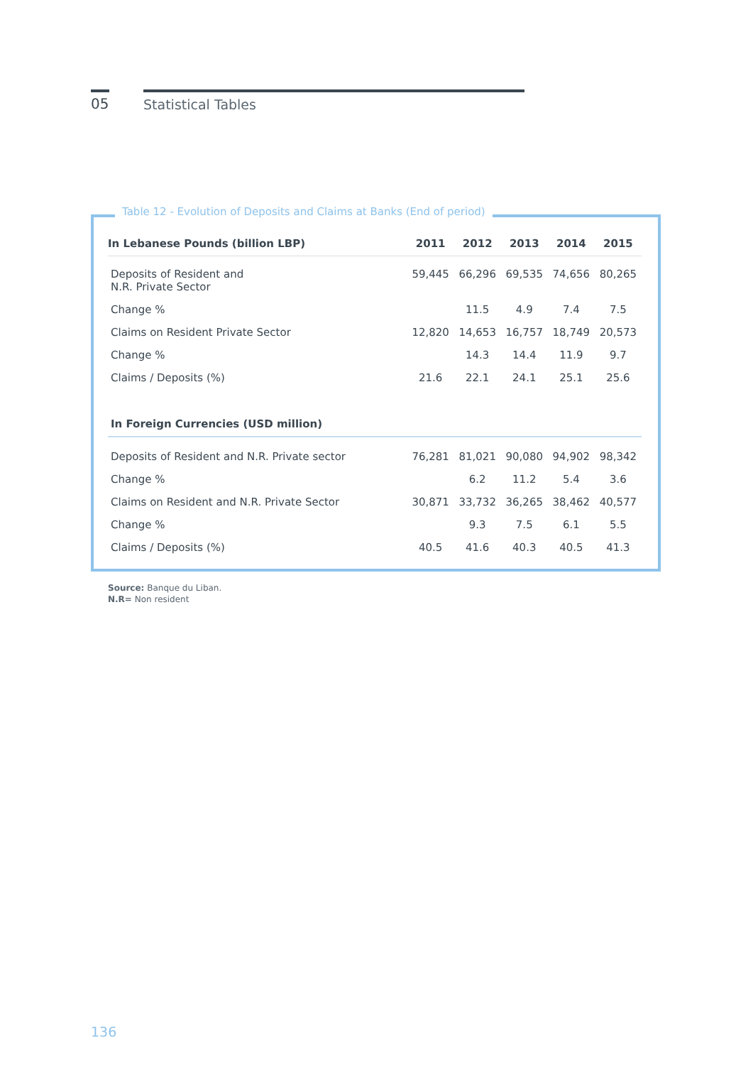05 Statistical Tables
| In Lebanese Pounds (billion LBP) | 2011 | 2012 | 2013 | 2014 | 2015 |
| --- | --- | --- | --- | --- | --- |
| Deposits of Resident and N.R. Private Sector | 59,445 | 66,296 | 69,535 | 74,656 | 80,265 |
| Change % | | 11.5 | 4.9 | 7.4 | 7.5 |
| Claims on Resident Private Sector | 12,820 | 14,653 | 16,757 | 18,749 | 20,573 |
| Change % | | 14.3 | 14.4 | 11.9 | 9.7 |
| Claims / Deposits (%) | 21.6 | 22.1 | 24.1 | 25.1 | 25.6 |
| In Foreign Currencies (USD million) | | | | | |
| Deposits of Resident and N.R. Private sector | 76,281 | 81,021 | 90,080 | 94,902 | 98,342 |
| Change % | | 6.2 | 11.2 | 5.4 | 3.6 |
| Claims on Resident and N.R. Private Sector | 30,871 | 33,732 | 36,265 | 38,462 | 40,577 |
| Change % | | 9.3 | 7.5 | 6.1 | 5.5 |
| Claims / Deposits (%) | 40.5 | 41.6 | 40.3 | 40.5 | 41.3 |
Table 12 - Evolution of Deposits and Claims at Banks (End of period)
Source: Banque du Liban.
N.R= Non resident
136